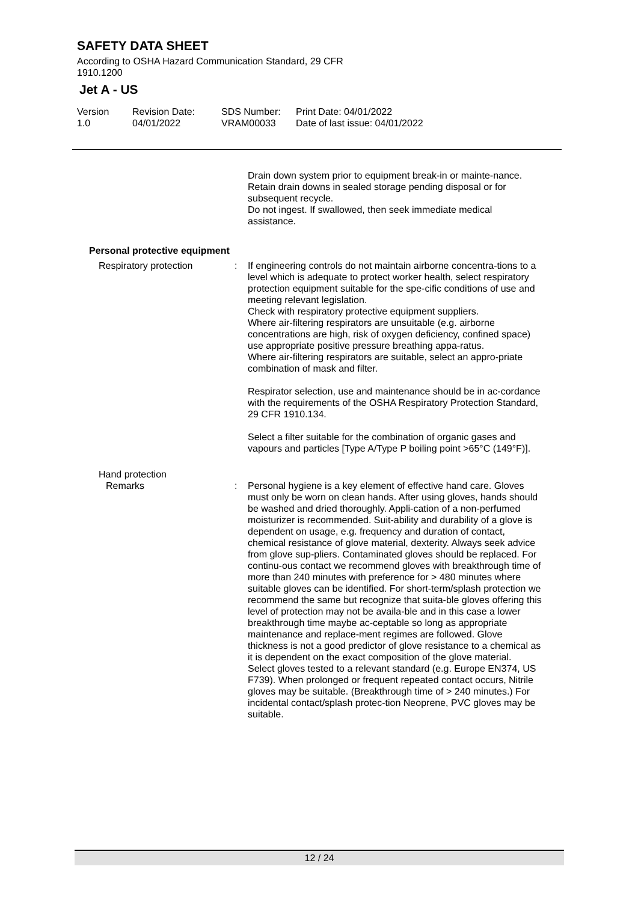SAFETY DATA SHEET
According to OSHA Hazard Communication Standard, 29 CFR
1910.1200
Jet A - US
Version
1.0
Revision Date:
04/01/2022
SDS Number:
VRAM00033
Print Date: 04/01/2022
Date of last issue: 04/01/2022
Drain down system prior to equipment break-in or mainte-nance.
Retain drain downs in sealed storage pending disposal or for subsequent recycle.
Do not ingest. If swallowed, then seek immediate medical assistance.
Personal protective equipment
Respiratory protection : If engineering controls do not maintain airborne concentra-tions to a level which is adequate to protect worker health, select respiratory protection equipment suitable for the spe-cific conditions of use and meeting relevant legislation.
Check with respiratory protective equipment suppliers.
Where air-filtering respirators are unsuitable (e.g. airborne concentrations are high, risk of oxygen deficiency, confined space) use appropriate positive pressure breathing appa-ratus.
Where air-filtering respirators are suitable, select an appro-priate combination of mask and filter.
Respirator selection, use and maintenance should be in ac-cordance with the requirements of the OSHA Respiratory Protection Standard, 29 CFR 1910.134.
Select a filter suitable for the combination of organic gases and vapours and particles [Type A/Type P boiling point >65°C (149°F)].
Hand protection
Remarks : Personal hygiene is a key element of effective hand care. Gloves must only be worn on clean hands. After using gloves, hands should be washed and dried thoroughly. Appli-cation of a non-perfumed moisturizer is recommended. Suit-ability and durability of a glove is dependent on usage, e.g. frequency and duration of contact, chemical resistance of glove material, dexterity. Always seek advice from glove sup-pliers. Contaminated gloves should be replaced. For continu-ous contact we recommend gloves with breakthrough time of more than 240 minutes with preference for > 480 minutes where suitable gloves can be identified. For short-term/splash protection we recommend the same but recognize that suita-ble gloves offering this level of protection may not be availa-ble and in this case a lower breakthrough time maybe ac-ceptable so long as appropriate maintenance and replace-ment regimes are followed. Glove thickness is not a good predictor of glove resistance to a chemical as it is dependent on the exact composition of the glove material.
Select gloves tested to a relevant standard (e.g. Europe EN374, US F739). When prolonged or frequent repeated contact occurs, Nitrile gloves may be suitable. (Breakthrough time of > 240 minutes.) For incidental contact/splash protec-tion Neoprene, PVC gloves may be suitable.
12 / 24